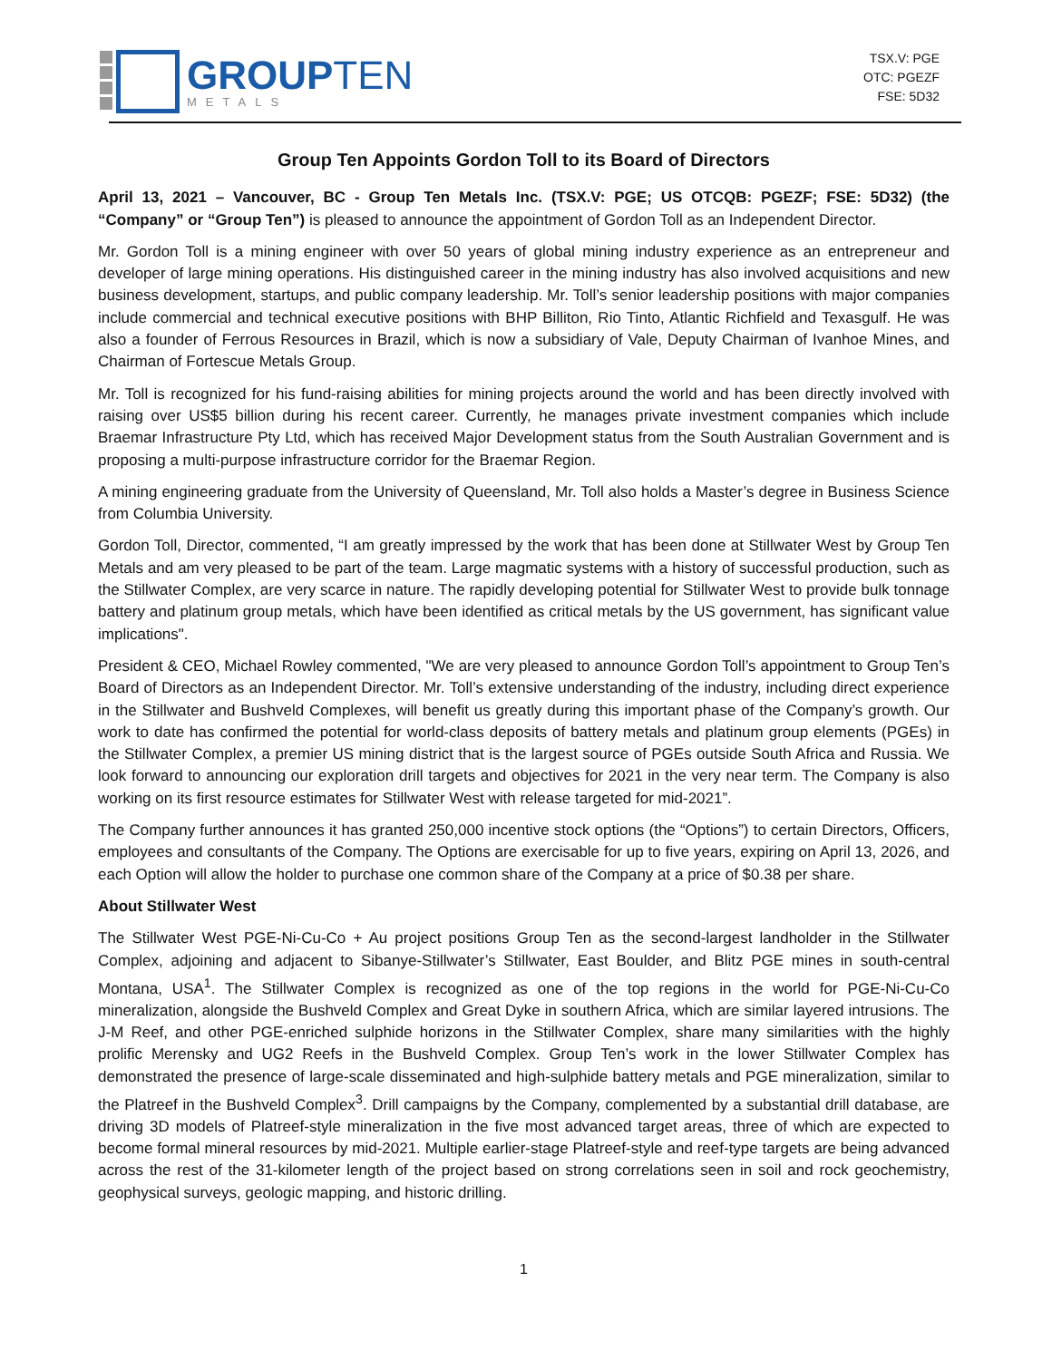GROUPTEN
METALS
TSX.V: PGE
OTC: PGEZF
FSE: 5D32
Group Ten Appoints Gordon Toll to its Board of Directors
April 13, 2021 – Vancouver, BC - Group Ten Metals Inc. (TSX.V: PGE; US OTCQB: PGEZF; FSE: 5D32) (the “Company” or “Group Ten”) is pleased to announce the appointment of Gordon Toll as an Independent Director.
Mr. Gordon Toll is a mining engineer with over 50 years of global mining industry experience as an entrepreneur and developer of large mining operations. His distinguished career in the mining industry has also involved acquisitions and new business development, startups, and public company leadership. Mr. Toll’s senior leadership positions with major companies include commercial and technical executive positions with BHP Billiton, Rio Tinto, Atlantic Richfield and Texasgulf. He was also a founder of Ferrous Resources in Brazil, which is now a subsidiary of Vale, Deputy Chairman of Ivanhoe Mines, and Chairman of Fortescue Metals Group.
Mr. Toll is recognized for his fund-raising abilities for mining projects around the world and has been directly involved with raising over US$5 billion during his recent career. Currently, he manages private investment companies which include Braemar Infrastructure Pty Ltd, which has received Major Development status from the South Australian Government and is proposing a multi-purpose infrastructure corridor for the Braemar Region.
A mining engineering graduate from the University of Queensland, Mr. Toll also holds a Master’s degree in Business Science from Columbia University.
Gordon Toll, Director, commented, “I am greatly impressed by the work that has been done at Stillwater West by Group Ten Metals and am very pleased to be part of the team. Large magmatic systems with a history of successful production, such as the Stillwater Complex, are very scarce in nature. The rapidly developing potential for Stillwater West to provide bulk tonnage battery and platinum group metals, which have been identified as critical metals by the US government, has significant value implications".
President & CEO, Michael Rowley commented, "We are very pleased to announce Gordon Toll’s appointment to Group Ten’s Board of Directors as an Independent Director. Mr. Toll’s extensive understanding of the industry, including direct experience in the Stillwater and Bushveld Complexes, will benefit us greatly during this important phase of the Company’s growth. Our work to date has confirmed the potential for world-class deposits of battery metals and platinum group elements (PGEs) in the Stillwater Complex, a premier US mining district that is the largest source of PGEs outside South Africa and Russia. We look forward to announcing our exploration drill targets and objectives for 2021 in the very near term. The Company is also working on its first resource estimates for Stillwater West with release targeted for mid-2021”.
The Company further announces it has granted 250,000 incentive stock options (the “Options”) to certain Directors, Officers, employees and consultants of the Company. The Options are exercisable for up to five years, expiring on April 13, 2026, and each Option will allow the holder to purchase one common share of the Company at a price of $0.38 per share.
About Stillwater West
The Stillwater West PGE-Ni-Cu-Co + Au project positions Group Ten as the second-largest landholder in the Stillwater Complex, adjoining and adjacent to Sibanye-Stillwater’s Stillwater, East Boulder, and Blitz PGE mines in south-central Montana, USA<sup>1</sup>. The Stillwater Complex is recognized as one of the top regions in the world for PGE-Ni-Cu-Co mineralization, alongside the Bushveld Complex and Great Dyke in southern Africa, which are similar layered intrusions. The J-M Reef, and other PGE-enriched sulphide horizons in the Stillwater Complex, share many similarities with the highly prolific Merensky and UG2 Reefs in the Bushveld Complex. Group Ten’s work in the lower Stillwater Complex has demonstrated the presence of large-scale disseminated and high-sulphide battery metals and PGE mineralization, similar to the Platreef in the Bushveld Complex<sup>3</sup>. Drill campaigns by the Company, complemented by a substantial drill database, are driving 3D models of Platreef-style mineralization in the five most advanced target areas, three of which are expected to become formal mineral resources by mid-2021. Multiple earlier-stage Platreef-style and reef-type targets are being advanced across the rest of the 31-kilometer length of the project based on strong correlations seen in soil and rock geochemistry, geophysical surveys, geologic mapping, and historic drilling.
1